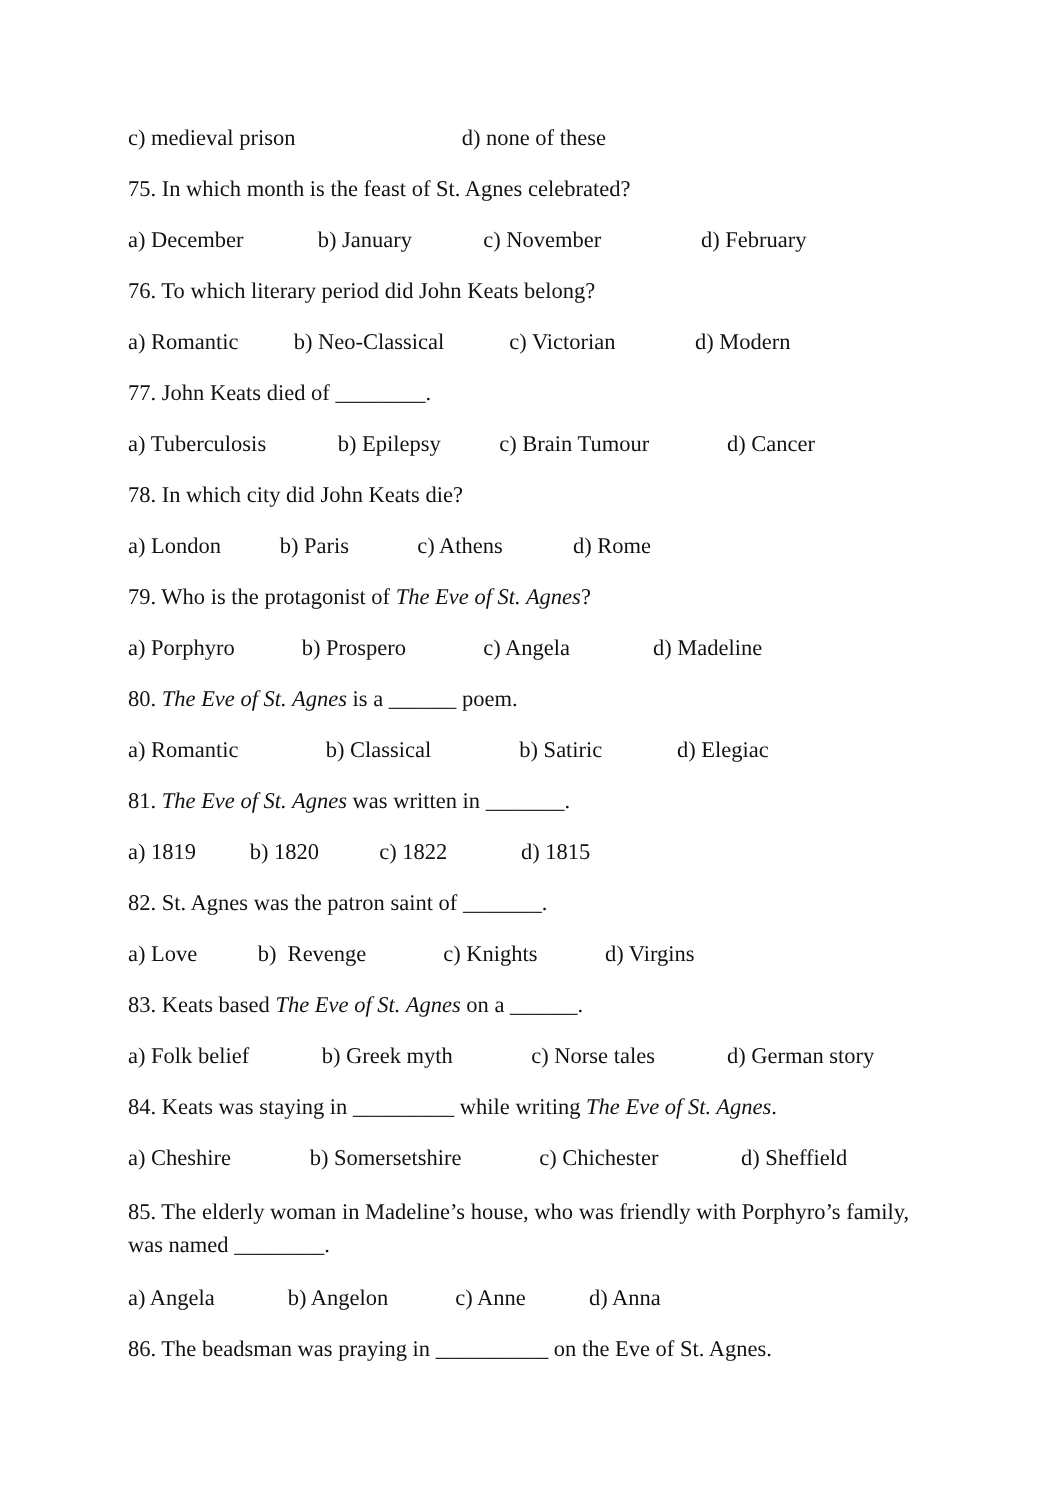c) medieval prison d) none of these
75. In which month is the feast of St. Agnes celebrated?
a) December b) January c) November d) February
76. To which literary period did John Keats belong?
a) Romantic b) Neo-Classical c) Victorian d) Modern
77. John Keats died of ________.
a) Tuberculosis b) Epilepsy c) Brain Tumour d) Cancer
78. In which city did John Keats die?
a) London b) Paris c) Athens d) Rome
79. Who is the protagonist of The Eve of St. Agnes?
a) Porphyro b) Prospero c) Angela d) Madeline
80. The Eve of St. Agnes is a ______ poem.
a) Romantic b) Classical b) Satiric d) Elegiac
81. The Eve of St. Agnes was written in _______.
a) 1819 b) 1820 c) 1822 d) 1815
82. St. Agnes was the patron saint of _______.
a) Love b) Revenge c) Knights d) Virgins
83. Keats based The Eve of St. Agnes on a ______.
a) Folk belief b) Greek myth c) Norse tales d) German story
84. Keats was staying in _________ while writing The Eve of St. Agnes.
a) Cheshire b) Somersetshire c) Chichester d) Sheffield
85. The elderly woman in Madeline’s house, who was friendly with Porphyro’s family, was named ________.
a) Angela b) Angelon c) Anne d) Anna
86. The beadsman was praying in __________ on the Eve of St. Agnes.